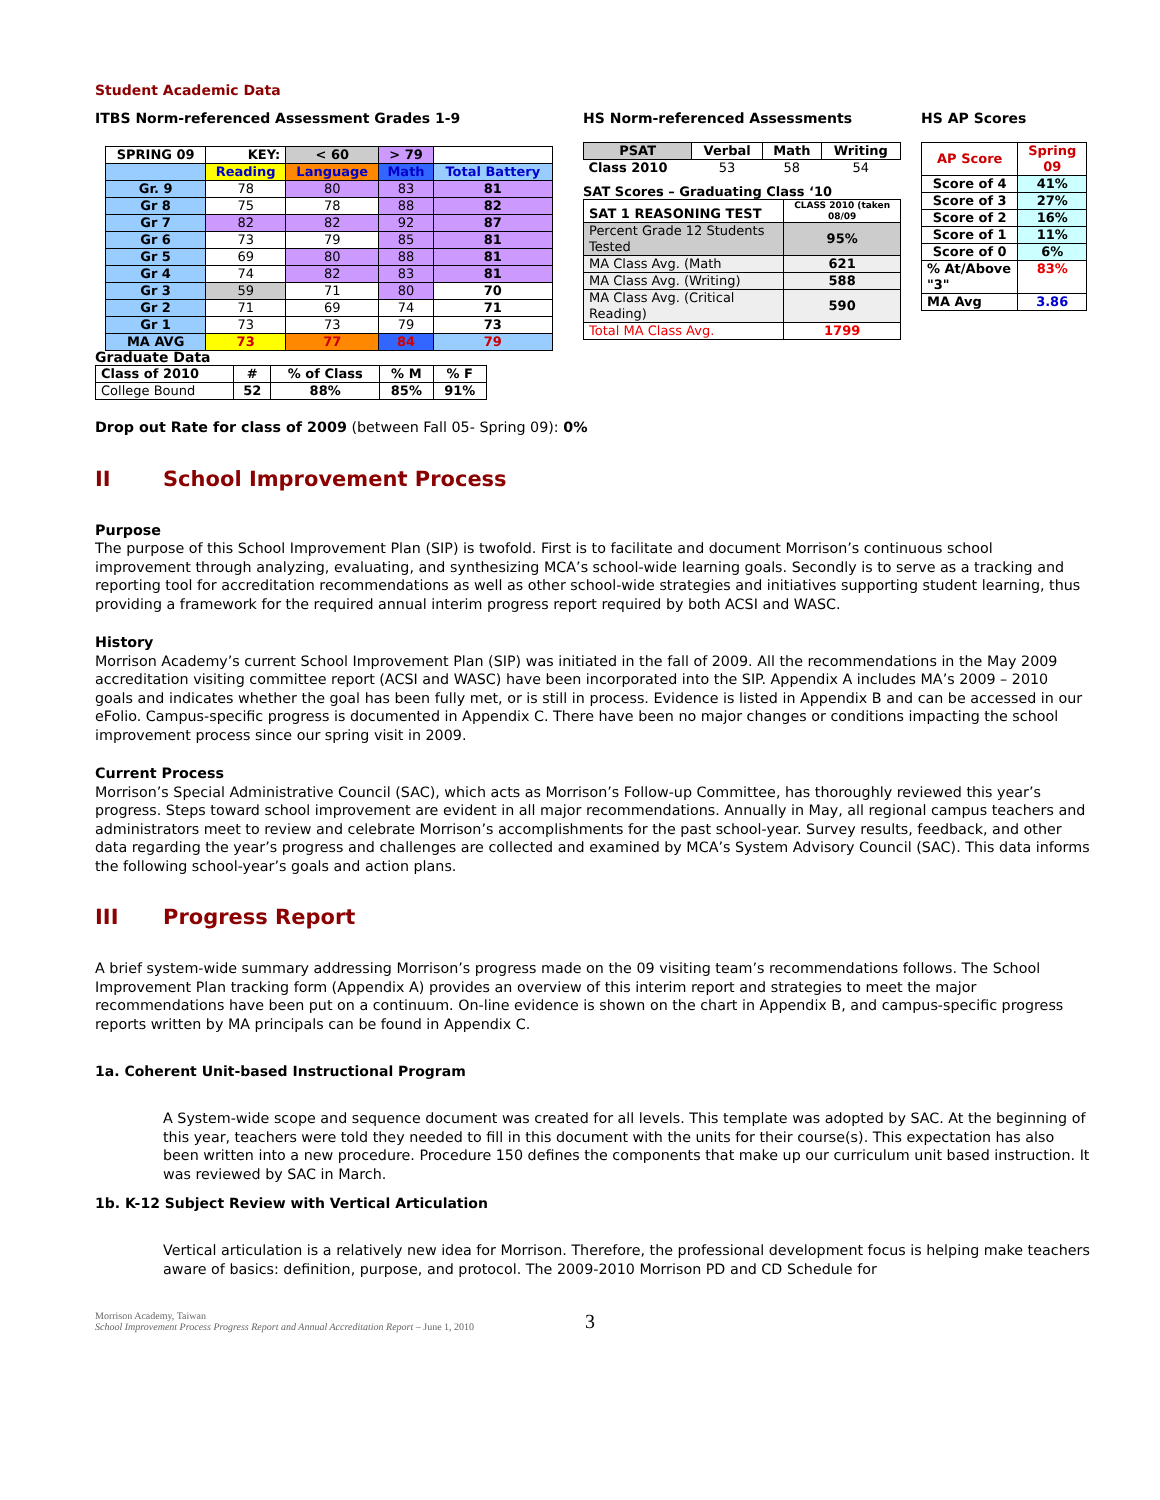Student Academic Data
ITBS Norm-referenced Assessment Grades 1-9
| SPRING 09 | KEY: | < 60 | > 79 | |
| --- | --- | --- | --- | --- |
| | Reading | Language | Math | Total Battery |
| Gr. 9 | 78 | 80 | 83 | 81 |
| Gr 8 | 75 | 78 | 88 | 82 |
| Gr 7 | 82 | 82 | 92 | 87 |
| Gr 6 | 73 | 79 | 85 | 81 |
| Gr 5 | 69 | 80 | 88 | 81 |
| Gr 4 | 74 | 82 | 83 | 81 |
| Gr 3 | 59 | 71 | 80 | 70 |
| Gr 2 | 71 | 69 | 74 | 71 |
| Gr 1 | 73 | 73 | 79 | 73 |
| MA AVG | 73 | 77 | 84 | 79 |
HS Norm-referenced Assessments
| PSAT | Verbal | Math | Writing |
| --- | --- | --- | --- |
| Class 2010 | 53 | 58 | 54 |
SAT Scores – Graduating Class ‘10
| SAT 1 REASONING TEST | CLASS 2010 (taken 08/09 |
| --- | --- |
| Percent Grade 12 Students Tested | 95% |
| MA Class Avg. (Math | 621 |
| MA Class Avg. (Writing) | 588 |
| MA Class Avg. (Critical Reading) | 590 |
| Total MA Class Avg. | 1799 |
HS AP Scores
| AP Score | Spring 09 |
| --- | --- |
| Score of 4 | 41% |
| Score of 3 | 27% |
| Score of 2 | 16% |
| Score of 1 | 11% |
| Score of 0 | 6% |
| % At/Above "3" | 83% |
| MA Avg | 3.86 |
Graduate Data
| Class of 2010 | # | % of Class | % M | % F |
| --- | --- | --- | --- | --- |
| College Bound | 52 | 88% | 85% | 91% |
Drop out Rate for class of 2009 (between Fall 05- Spring 09): 0%
II School Improvement Process
Purpose
The purpose of this School Improvement Plan (SIP) is twofold. First is to facilitate and document Morrison’s continuous school improvement through analyzing, evaluating, and synthesizing MCA’s school-wide learning goals. Secondly is to serve as a tracking and reporting tool for accreditation recommendations as well as other school-wide strategies and initiatives supporting student learning, thus providing a framework for the required annual interim progress report required by both ACSI and WASC.
History
Morrison Academy’s current School Improvement Plan (SIP) was initiated in the fall of 2009. All the recommendations in the May 2009 accreditation visiting committee report (ACSI and WASC) have been incorporated into the SIP. Appendix A includes MA’s 2009 – 2010 goals and indicates whether the goal has been fully met, or is still in process. Evidence is listed in Appendix B and can be accessed in our eFolio. Campus-specific progress is documented in Appendix C. There have been no major changes or conditions impacting the school improvement process since our spring visit in 2009.
Current Process
Morrison’s Special Administrative Council (SAC), which acts as Morrison’s Follow-up Committee, has thoroughly reviewed this year’s progress. Steps toward school improvement are evident in all major recommendations. Annually in May, all regional campus teachers and administrators meet to review and celebrate Morrison’s accomplishments for the past school-year. Survey results, feedback, and other data regarding the year’s progress and challenges are collected and examined by MCA’s System Advisory Council (SAC). This data informs the following school-year’s goals and action plans.
III Progress Report
A brief system-wide summary addressing Morrison’s progress made on the 09 visiting team’s recommendations follows. The School Improvement Plan tracking form (Appendix A) provides an overview of this interim report and strategies to meet the major recommendations have been put on a continuum. On-line evidence is shown on the chart in Appendix B, and campus-specific progress reports written by MA principals can be found in Appendix C.
1a. Coherent Unit-based Instructional Program
A System-wide scope and sequence document was created for all levels. This template was adopted by SAC. At the beginning of this year, teachers were told they needed to fill in this document with the units for their course(s). This expectation has also been written into a new procedure. Procedure 150 defines the components that make up our curriculum unit based instruction. It was reviewed by SAC in March.
1b. K-12 Subject Review with Vertical Articulation
Vertical articulation is a relatively new idea for Morrison. Therefore, the professional development focus is helping make teachers aware of basics: definition, purpose, and protocol. The 2009-2010 Morrison PD and CD Schedule for
Morrison Academy, Taiwan
School Improvement Process Progress Report and Annual Accreditation Report – June 1, 2010
3